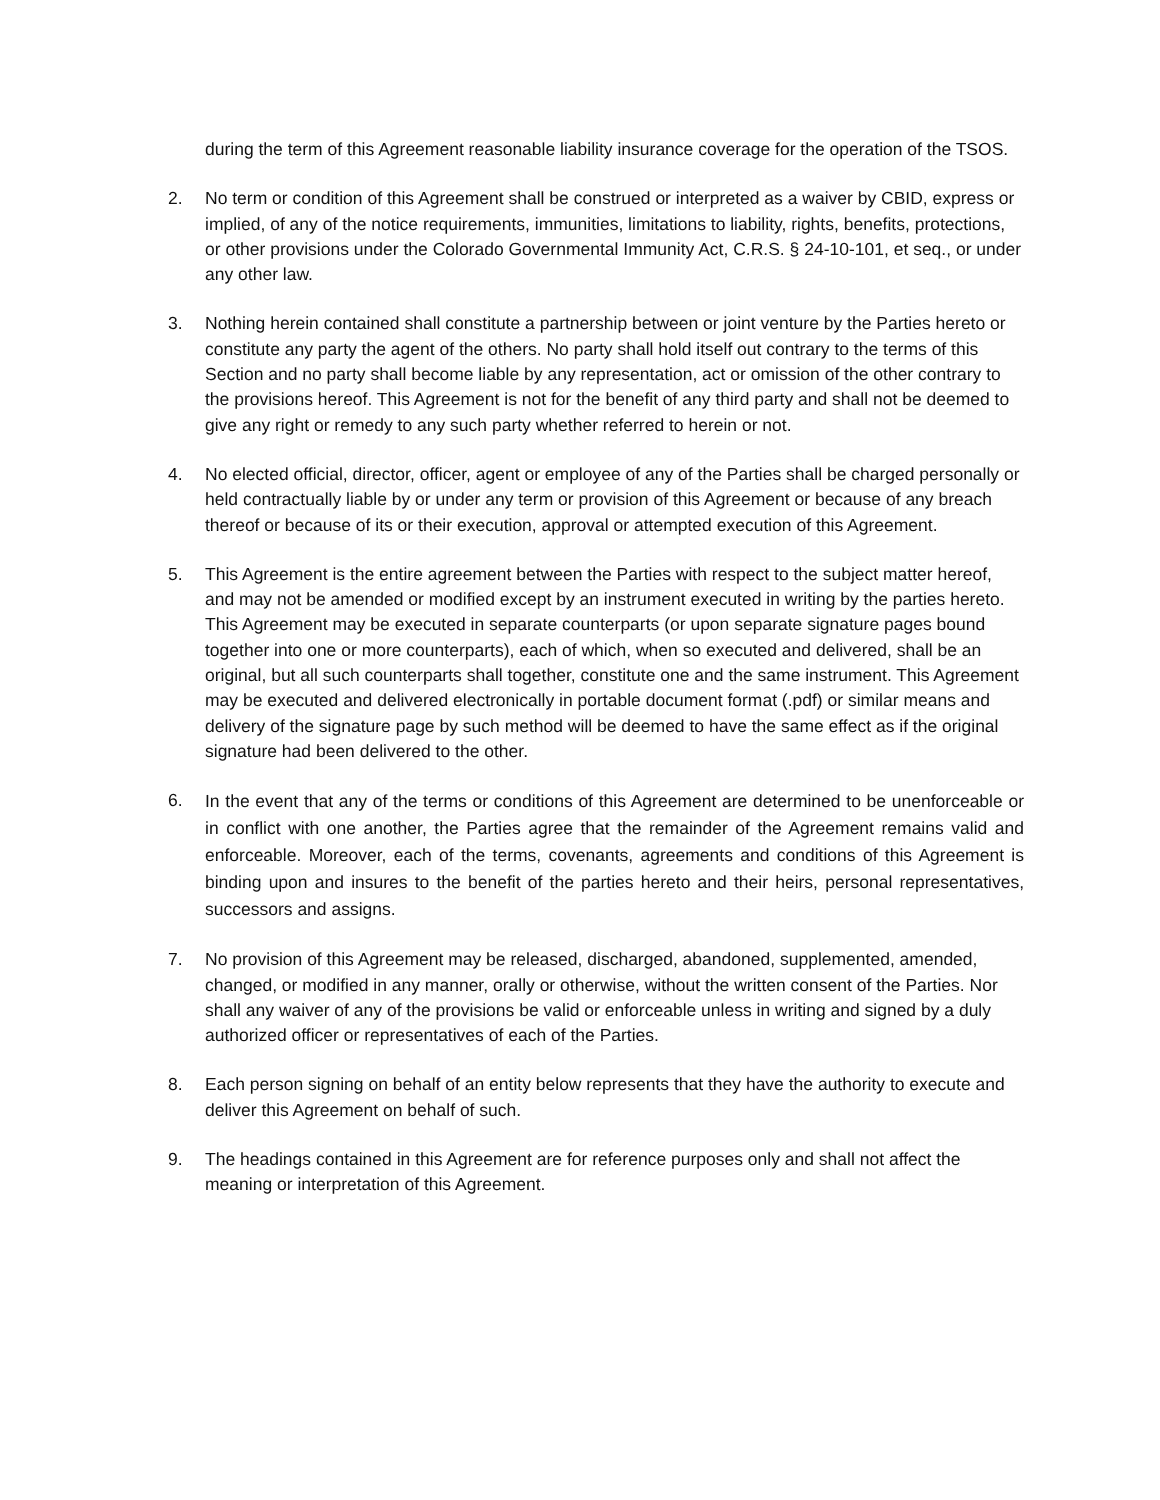during the term of this Agreement reasonable liability insurance coverage for the operation of the TSOS.
2. No term or condition of this Agreement shall be construed or interpreted as a waiver by CBID, express or implied, of any of the notice requirements, immunities, limitations to liability, rights, benefits, protections, or other provisions under the Colorado Governmental Immunity Act, C.R.S. § 24-10-101, et seq., or under any other law.
3. Nothing herein contained shall constitute a partnership between or joint venture by the Parties hereto or constitute any party the agent of the others. No party shall hold itself out contrary to the terms of this Section and no party shall become liable by any representation, act or omission of the other contrary to the provisions hereof. This Agreement is not for the benefit of any third party and shall not be deemed to give any right or remedy to any such party whether referred to herein or not.
4. No elected official, director, officer, agent or employee of any of the Parties shall be charged personally or held contractually liable by or under any term or provision of this Agreement or because of any breach thereof or because of its or their execution, approval or attempted execution of this Agreement.
5. This Agreement is the entire agreement between the Parties with respect to the subject matter hereof, and may not be amended or modified except by an instrument executed in writing by the parties hereto. This Agreement may be executed in separate counterparts (or upon separate signature pages bound together into one or more counterparts), each of which, when so executed and delivered, shall be an original, but all such counterparts shall together, constitute one and the same instrument. This Agreement may be executed and delivered electronically in portable document format (.pdf) or similar means and delivery of the signature page by such method will be deemed to have the same effect as if the original signature had been delivered to the other.
6.
In the event that any of the terms or conditions of this Agreement are determined to be unenforceable or in conflict with one another, the Parties agree that the remainder of the Agreement remains valid and enforceable. Moreover, each of the terms, covenants, agreements and conditions of this Agreement is binding upon and insures to the benefit of the parties hereto and their heirs, personal representatives, successors and assigns.
7. No provision of this Agreement may be released, discharged, abandoned, supplemented, amended, changed, or modified in any manner, orally or otherwise, without the written consent of the Parties. Nor shall any waiver of any of the provisions be valid or enforceable unless in writing and signed by a duly authorized officer or representatives of each of the Parties.
8. Each person signing on behalf of an entity below represents that they have the authority to execute and deliver this Agreement on behalf of such.
9. The headings contained in this Agreement are for reference purposes only and shall not affect the meaning or interpretation of this Agreement.